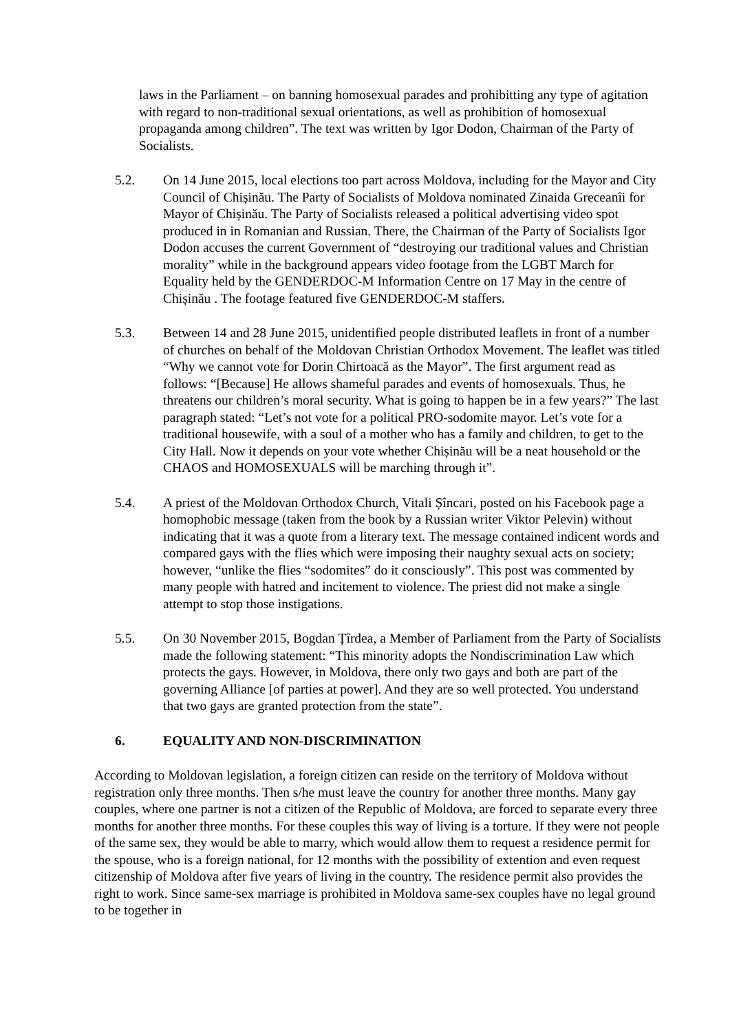laws in the Parliament – on banning homosexual parades and prohibitting any type of agitation with regard to non-traditional sexual orientations, as well as prohibition of homosexual propaganda among children”. The text was written by Igor Dodon, Chairman of the Party of Socialists.
5.2. On 14 June 2015, local elections too part across Moldova, including for the Mayor and City Council of Chișinău. The Party of Socialists of Moldova nominated Zinaida Greceanîi for Mayor of Chișinău. The Party of Socialists released a political advertising video spot produced in in Romanian and Russian. There, the Chairman of the Party of Socialists Igor Dodon accuses the current Government of “destroying our traditional values and Christian morality” while in the background appears video footage from the LGBT March for Equality held by the GENDERDOC-M Information Centre on 17 May in the centre of Chișinău . The footage featured five GENDERDOC-M staffers.
5.3. Between 14 and 28 June 2015, unidentified people distributed leaflets in front of a number of churches on behalf of the Moldovan Christian Orthodox Movement. The leaflet was titled “Why we cannot vote for Dorin Chirtoacă as the Mayor”. The first argument read as follows: “[Because] He allows shameful parades and events of homosexuals. Thus, he threatens our children’s moral security. What is going to happen be in a few years?” The last paragraph stated: “Let’s not vote for a political PRO-sodomite mayor. Let’s vote for a traditional housewife, with a soul of a mother who has a family and children, to get to the City Hall. Now it depends on your vote whether Chișinău will be a neat household or the CHAOS and HOMOSEXUALS will be marching through it”.
5.4. A priest of the Moldovan Orthodox Church, Vitali Șîncari, posted on his Facebook page a homophobic message (taken from the book by a Russian writer Viktor Pelevin) without indicating that it was a quote from a literary text. The message contained indicent words and compared gays with the flies which were imposing their naughty sexual acts on society; however, “unlike the flies “sodomites” do it consciously”. This post was commented by many people with hatred and incitement to violence. The priest did not make a single attempt to stop those instigations.
5.5. On 30 November 2015, Bogdan Țîrdea, a Member of Parliament from the Party of Socialists made the following statement: “This minority adopts the Nondiscrimination Law which protects the gays. However, in Moldova, there only two gays and both are part of the governing Alliance [of parties at power]. And they are so well protected. You understand that two gays are granted protection from the state”.
6. EQUALITY AND NON-DISCRIMINATION
According to Moldovan legislation, a foreign citizen can reside on the territory of Moldova without registration only three months. Then s/he must leave the country for another three months. Many gay couples, where one partner is not a citizen of the Republic of Moldova, are forced to separate every three months for another three months. For these couples this way of living is a torture. If they were not people of the same sex, they would be able to marry, which would allow them to request a residence permit for the spouse, who is a foreign national, for 12 months with the possibility of extention and even request citizenship of Moldova after five years of living in the country. The residence permit also provides the right to work. Since same-sex marriage is prohibited in Moldova same-sex couples have no legal ground to be together in